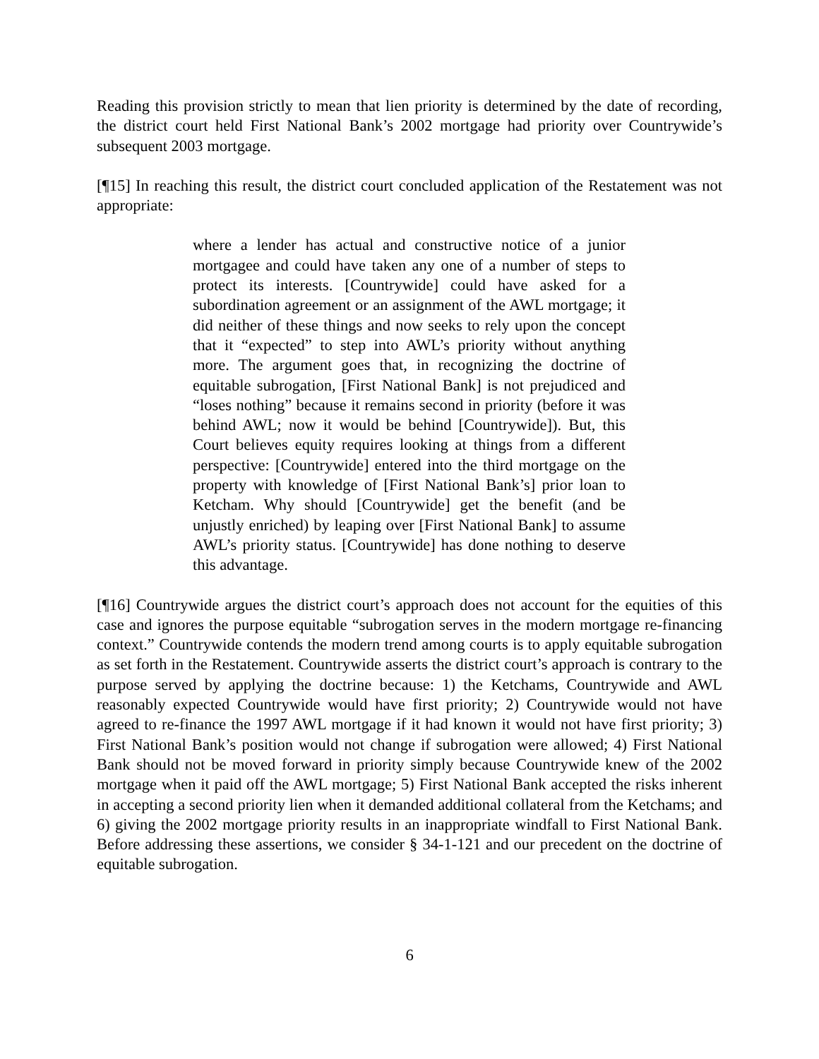Reading this provision strictly to mean that lien priority is determined by the date of recording, the district court held First National Bank’s 2002 mortgage had priority over Countrywide’s subsequent 2003 mortgage.
[¶15] In reaching this result, the district court concluded application of the Restatement was not appropriate:
where a lender has actual and constructive notice of a junior mortgagee and could have taken any one of a number of steps to protect its interests. [Countrywide] could have asked for a subordination agreement or an assignment of the AWL mortgage; it did neither of these things and now seeks to rely upon the concept that it “expected” to step into AWL’s priority without anything more. The argument goes that, in recognizing the doctrine of equitable subrogation, [First National Bank] is not prejudiced and “loses nothing” because it remains second in priority (before it was behind AWL; now it would be behind [Countrywide]). But, this Court believes equity requires looking at things from a different perspective: [Countrywide] entered into the third mortgage on the property with knowledge of [First National Bank’s] prior loan to Ketcham. Why should [Countrywide] get the benefit (and be unjustly enriched) by leaping over [First National Bank] to assume AWL’s priority status. [Countrywide] has done nothing to deserve this advantage.
[¶16] Countrywide argues the district court’s approach does not account for the equities of this case and ignores the purpose equitable “subrogation serves in the modern mortgage re-financing context.” Countrywide contends the modern trend among courts is to apply equitable subrogation as set forth in the Restatement. Countrywide asserts the district court’s approach is contrary to the purpose served by applying the doctrine because: 1) the Ketchams, Countrywide and AWL reasonably expected Countrywide would have first priority; 2) Countrywide would not have agreed to re-finance the 1997 AWL mortgage if it had known it would not have first priority; 3) First National Bank’s position would not change if subrogation were allowed; 4) First National Bank should not be moved forward in priority simply because Countrywide knew of the 2002 mortgage when it paid off the AWL mortgage; 5) First National Bank accepted the risks inherent in accepting a second priority lien when it demanded additional collateral from the Ketchams; and 6) giving the 2002 mortgage priority results in an inappropriate windfall to First National Bank. Before addressing these assertions, we consider § 34-1-121 and our precedent on the doctrine of equitable subrogation.
6